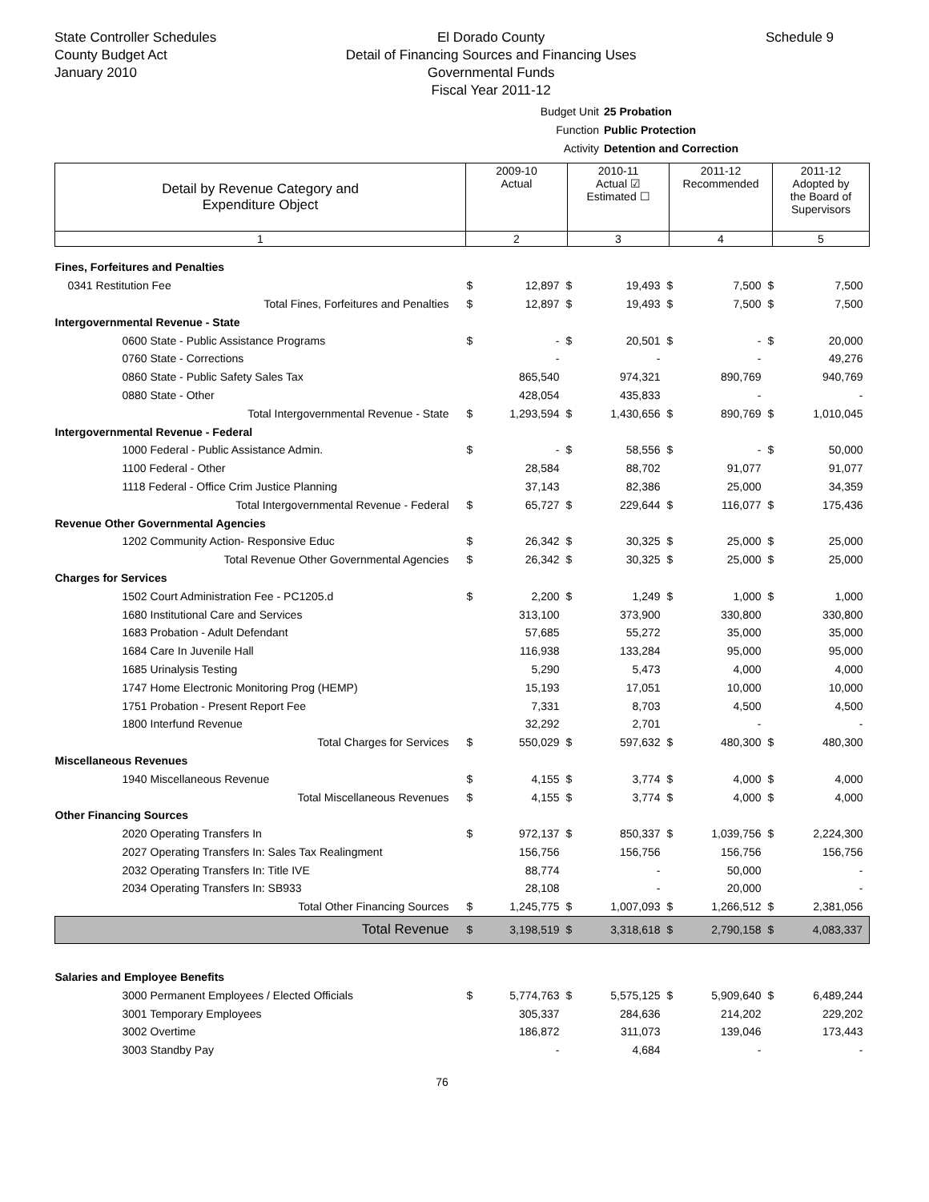State Controller Schedules
County Budget Act
January 2010
El Dorado County
Detail of Financing Sources and Financing Uses
Governmental Funds
Fiscal Year 2011-12
Schedule 9
Budget Unit 25 Probation
Function Public Protection
Activity Detention and Correction
| Detail by Revenue Category and Expenditure Object | 2009-10 Actual | 2010-11 Actual ☑ Estimated ☐ | 2011-12 Recommended | 2011-12 Adopted by the Board of Supervisors |
| --- | --- | --- | --- | --- |
| 1 | 2 | 3 | 4 | 5 |
| Fines, Forfeitures and Penalties | | | | | | | | |
| 0341 Restitution Fee | $ | 12,897 | $ | 19,493 | $ | 7,500 | $ | 7,500 |
| Total Fines, Forfeitures and Penalties | $ | 12,897 | $ | 19,493 | $ | 7,500 | $ | 7,500 |
| Intergovernmental Revenue - State | | | | | | | | |
| 0600 State - Public Assistance Programs | $ | - | $ | 20,501 | $ | - | $ | 20,000 |
| 0760 State - Corrections | | - | | - | | - | | 49,276 |
| 0860 State - Public Safety Sales Tax | | 865,540 | | 974,321 | | 890,769 | | 940,769 |
| 0880 State - Other | | 428,054 | | 435,833 | | - | | - |
| Total Intergovernmental Revenue - State | $ | 1,293,594 | $ | 1,430,656 | $ | 890,769 | $ | 1,010,045 |
| Intergovernmental Revenue - Federal | | | | | | | | |
| 1000 Federal - Public Assistance Admin. | $ | - | $ | 58,556 | $ | - | $ | 50,000 |
| 1100 Federal - Other | | 28,584 | | 88,702 | | 91,077 | | 91,077 |
| 1118 Federal - Office Crim Justice Planning | | 37,143 | | 82,386 | | 25,000 | | 34,359 |
| Total Intergovernmental Revenue - Federal | $ | 65,727 | $ | 229,644 | $ | 116,077 | $ | 175,436 |
| Revenue Other Governmental Agencies | | | | | | | | |
| 1202 Community Action- Responsive Educ | $ | 26,342 | $ | 30,325 | $ | 25,000 | $ | 25,000 |
| Total Revenue Other Governmental Agencies | $ | 26,342 | $ | 30,325 | $ | 25,000 | $ | 25,000 |
| Charges for Services | | | | | | | | |
| 1502 Court Administration Fee - PC1205.d | $ | 2,200 | $ | 1,249 | $ | 1,000 | $ | 1,000 |
| 1680 Institutional Care and Services | | 313,100 | | 373,900 | | 330,800 | | 330,800 |
| 1683 Probation - Adult Defendant | | 57,685 | | 55,272 | | 35,000 | | 35,000 |
| 1684 Care In Juvenile Hall | | 116,938 | | 133,284 | | 95,000 | | 95,000 |
| 1685 Urinalysis Testing | | 5,290 | | 5,473 | | 4,000 | | 4,000 |
| 1747 Home Electronic Monitoring Prog (HEMP) | | 15,193 | | 17,051 | | 10,000 | | 10,000 |
| 1751 Probation - Present Report Fee | | 7,331 | | 8,703 | | 4,500 | | 4,500 |
| 1800 Interfund Revenue | | 32,292 | | 2,701 | | - | | - |
| Total Charges for Services | $ | 550,029 | $ | 597,632 | $ | 480,300 | $ | 480,300 |
| Miscellaneous Revenues | | | | | | | | |
| 1940 Miscellaneous Revenue | $ | 4,155 | $ | 3,774 | $ | 4,000 | $ | 4,000 |
| Total Miscellaneous Revenues | $ | 4,155 | $ | 3,774 | $ | 4,000 | $ | 4,000 |
| Other Financing Sources | | | | | | | | |
| 2020 Operating Transfers In | $ | 972,137 | $ | 850,337 | $ | 1,039,756 | $ | 2,224,300 |
| 2027 Operating Transfers In: Sales Tax Realingment | | 156,756 | | 156,756 | | 156,756 | | 156,756 |
| 2032 Operating Transfers In: Title IVE | | 88,774 | | - | | 50,000 | | - |
| 2034 Operating Transfers In: SB933 | | 28,108 | | - | | 20,000 | | - |
| Total Other Financing Sources | $ | 1,245,775 | $ | 1,007,093 | $ | 1,266,512 | $ | 2,381,056 |
| Total Revenue | $ | 3,198,519 | $ | 3,318,618 | $ | 2,790,158 | $ | 4,083,337 |
| Salaries and Employee Benefits | | | | | | | | |
| 3000 Permanent Employees / Elected Officials | $ | 5,774,763 | $ | 5,575,125 | $ | 5,909,640 | $ | 6,489,244 |
| 3001 Temporary Employees | | 305,337 | | 284,636 | | 214,202 | | 229,202 |
| 3002 Overtime | | 186,872 | | 311,073 | | 139,046 | | 173,443 |
| 3003 Standby Pay | | - | | 4,684 | | - | | - |
76